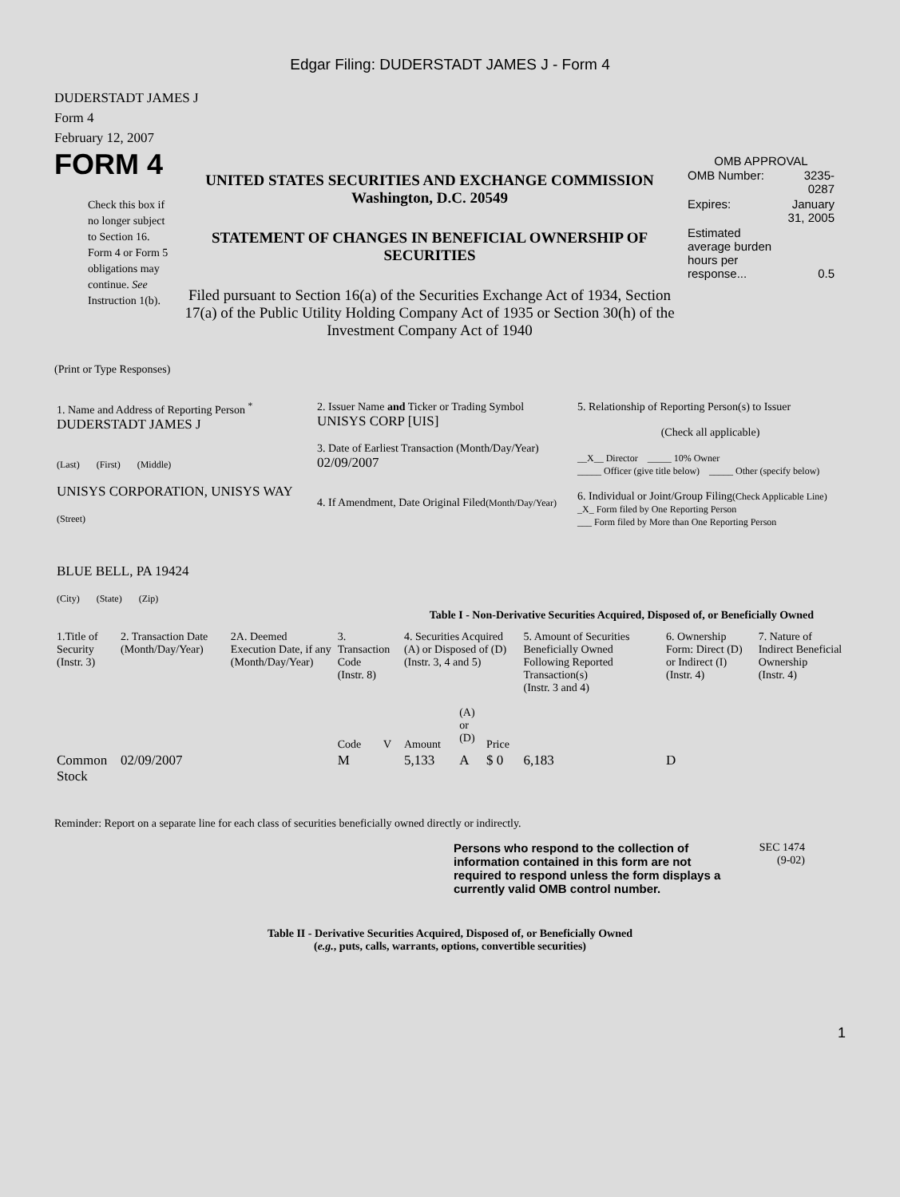Edgar Filing: DUDERSTADT JAMES J - Form 4
DUDERSTADT JAMES J
Form 4
February 12, 2007
FORM 4
Check this box if no longer subject to Section 16. Form 4 or Form 5 obligations may continue. See Instruction 1(b).
UNITED STATES SECURITIES AND EXCHANGE COMMISSION
Washington, D.C. 20549
STATEMENT OF CHANGES IN BENEFICIAL OWNERSHIP OF SECURITIES
Filed pursuant to Section 16(a) of the Securities Exchange Act of 1934, Section 17(a) of the Public Utility Holding Company Act of 1935 or Section 30(h) of the Investment Company Act of 1940
OMB APPROVAL
| OMB Number: | 3235-0287 |
| Expires: | January 31, 2005 |
| Estimated average burden hours per response... | 0.5 |
(Print or Type Responses)
| 1. Name and Address of Reporting Person <sup>*</sup> DUDERSTADT JAMES J (Last) (First) (Middle) UNISYS CORPORATION, UNISYS WAY (Street) BLUE BELL, PA 19424 (City) (State) (Zip) | 2. Issuer Name and Ticker or Trading Symbol UNISYS CORP [UIS] 3. Date of Earliest Transaction (Month/Day/Year) 02/09/2007 4. If Amendment, Date Original Filed (Month/Day/Year) | 5. Relationship of Reporting Person(s) to Issuer (Check all applicable) __X__ Director _____ 10% Owner _____ Officer (give title below) _____ Other (specify below) 6. Individual or Joint/Group Filing (Check Applicable Line) _X_ Form filed by One Reporting Person ___ Form filed by More than One Reporting Person |
Table I - Non-Derivative Securities Acquired, Disposed of, or Beneficially Owned
| 1.Title of Security (Instr. 3) | 2. Transaction Date (Month/Day/Year) | 2A. Deemed Execution Date, if any (Month/Day/Year) | 3. Transaction Code (Instr. 8) | | 4. Securities Acquired (A) or Disposed of (D) (Instr. 3, 4 and 5) | | | 5. Amount of Securities Beneficially Owned Following Reported Transaction(s) (Instr. 3 and 4) | 6. Ownership Form: Direct (D) or Indirect (I) (Instr. 4) | 7. Nature of Indirect Beneficial Ownership (Instr. 4) |
| --- | --- | --- | --- | --- | --- | --- | --- | --- | --- | --- |
| | | | Code | V | Amount | (A) or (D) | Price | | | |
| Common Stock | 02/09/2007 | | M | | 5,133 | A | $ 0 | 6,183 | D | |
Reminder: Report on a separate line for each class of securities beneficially owned directly or indirectly.
Persons who respond to the collection of information contained in this form are not required to respond unless the form displays a currently valid OMB control number.
SEC 1474
(9-02)
Table II - Derivative Securities Acquired, Disposed of, or Beneficially Owned
(e.g., puts, calls, warrants, options, convertible securities)
1